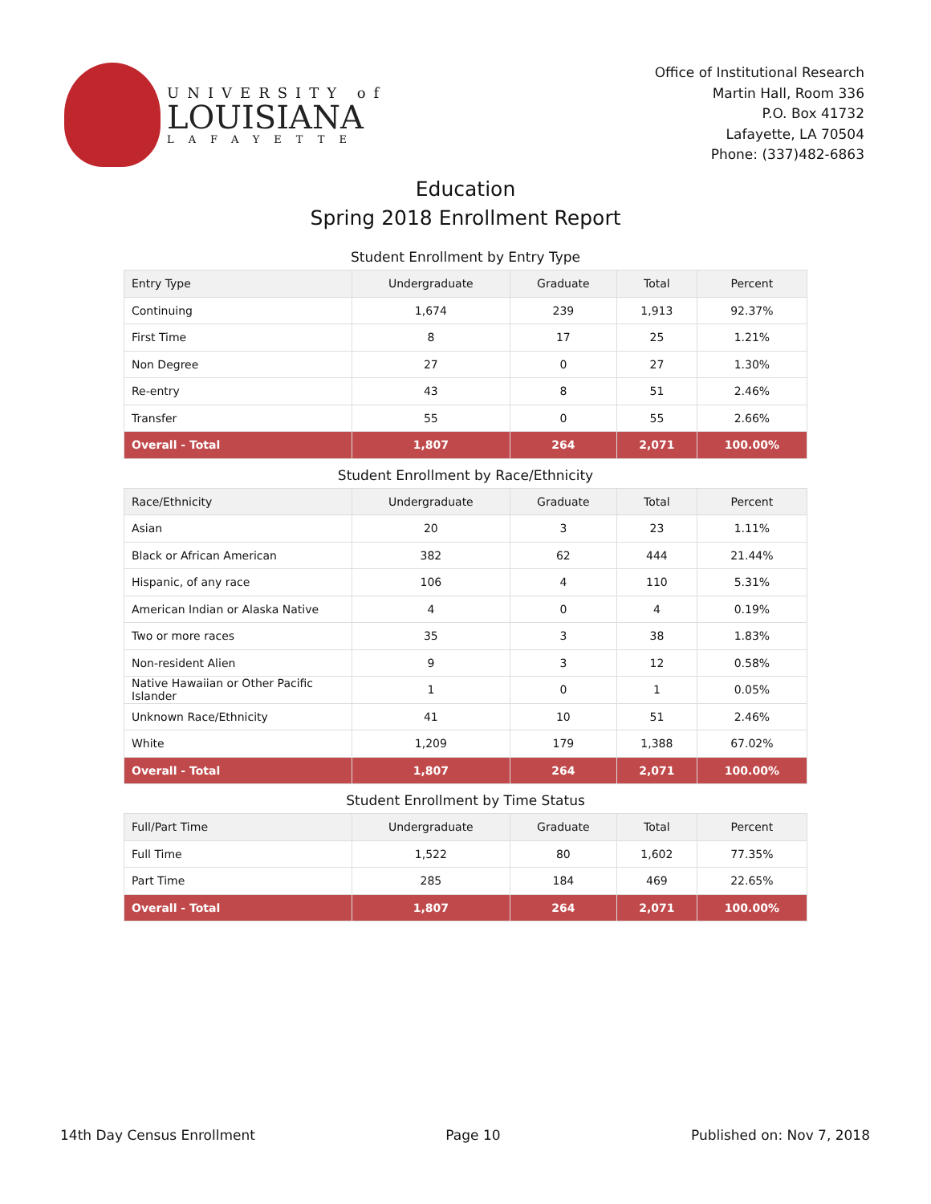UNIVERSITY of
LOUISIANA
LAFAYETTE
Office of Institutional Research
Martin Hall, Room 336
P.O. Box 41732
Lafayette, LA 70504
Phone: (337)482-6863
Education
Spring 2018 Enrollment Report
Student Enrollment by Entry Type
| Entry Type | Undergraduate | Graduate | Total | Percent |
| --- | --- | --- | --- | --- |
| Continuing | 1,674 | 239 | 1,913 | 92.37% |
| First Time | 8 | 17 | 25 | 1.21% |
| Non Degree | 27 | 0 | 27 | 1.30% |
| Re-entry | 43 | 8 | 51 | 2.46% |
| Transfer | 55 | 0 | 55 | 2.66% |
| Overall - Total | 1,807 | 264 | 2,071 | 100.00% |
Student Enrollment by Race/Ethnicity
| Race/Ethnicity | Undergraduate | Graduate | Total | Percent |
| --- | --- | --- | --- | --- |
| Asian | 20 | 3 | 23 | 1.11% |
| Black or African American | 382 | 62 | 444 | 21.44% |
| Hispanic, of any race | 106 | 4 | 110 | 5.31% |
| American Indian or Alaska Native | 4 | 0 | 4 | 0.19% |
| Two or more races | 35 | 3 | 38 | 1.83% |
| Non-resident Alien | 9 | 3 | 12 | 0.58% |
| Native Hawaiian or Other Pacific Islander | 1 | 0 | 1 | 0.05% |
| Unknown Race/Ethnicity | 41 | 10 | 51 | 2.46% |
| White | 1,209 | 179 | 1,388 | 67.02% |
| Overall - Total | 1,807 | 264 | 2,071 | 100.00% |
Student Enrollment by Time Status
| Full/Part Time | Undergraduate | Graduate | Total | Percent |
| --- | --- | --- | --- | --- |
| Full Time | 1,522 | 80 | 1,602 | 77.35% |
| Part Time | 285 | 184 | 469 | 22.65% |
| Overall - Total | 1,807 | 264 | 2,071 | 100.00% |
14th Day Census Enrollment Page 10 Published on: Nov 7, 2018